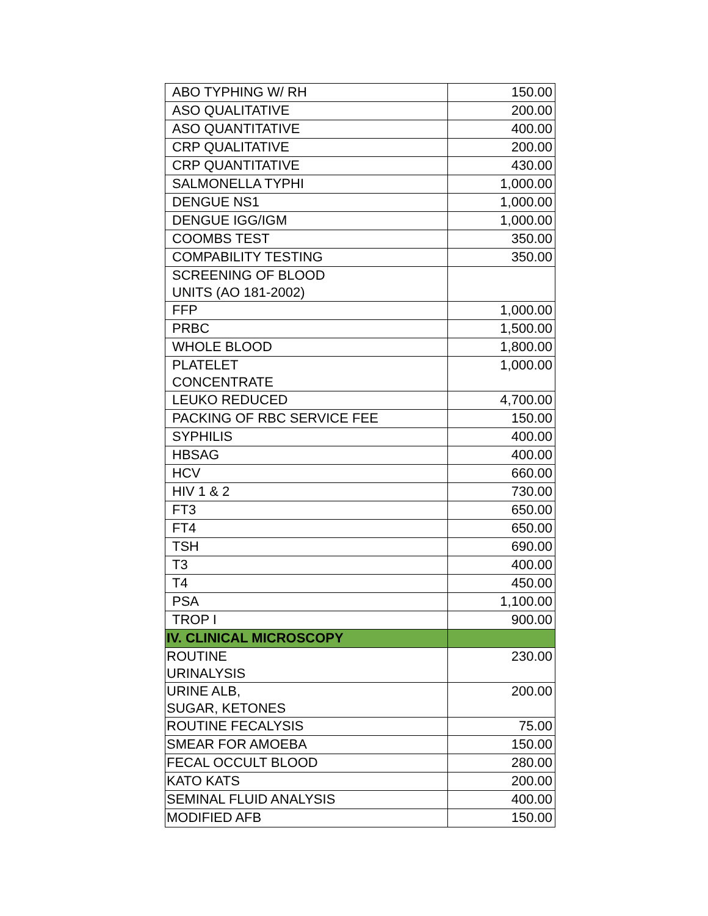| ABO TYPHING W/ RH | 150.00 |
| ASO QUALITATIVE | 200.00 |
| ASO QUANTITATIVE | 400.00 |
| CRP QUALITATIVE | 200.00 |
| CRP QUANTITATIVE | 430.00 |
| SALMONELLA TYPHI | 1,000.00 |
| DENGUE NS1 | 1,000.00 |
| DENGUE IGG/IGM | 1,000.00 |
| COOMBS TEST | 350.00 |
| COMPABILITY TESTING | 350.00 |
| SCREENING OF BLOOD UNITS (AO 181-2002) | |
| FFP | 1,000.00 |
| PRBC | 1,500.00 |
| WHOLE BLOOD | 1,800.00 |
| PLATELET CONCENTRATE | 1,000.00 |
| LEUKO REDUCED | 4,700.00 |
| PACKING OF RBC SERVICE FEE | 150.00 |
| SYPHILIS | 400.00 |
| HBSAG | 400.00 |
| HCV | 660.00 |
| HIV 1 & 2 | 730.00 |
| FT3 | 650.00 |
| FT4 | 650.00 |
| TSH | 690.00 |
| T3 | 400.00 |
| T4 | 450.00 |
| PSA | 1,100.00 |
| TROP I | 900.00 |
| IV. CLINICAL MICROSCOPY | |
| ROUTINE URINALYSIS | 230.00 |
| URINE ALB, SUGAR, KETONES | 200.00 |
| ROUTINE FECALYSIS | 75.00 |
| SMEAR FOR AMOEBA | 150.00 |
| FECAL OCCULT BLOOD | 280.00 |
| KATO KATS | 200.00 |
| SEMINAL FLUID ANALYSIS | 400.00 |
| MODIFIED AFB | 150.00 |